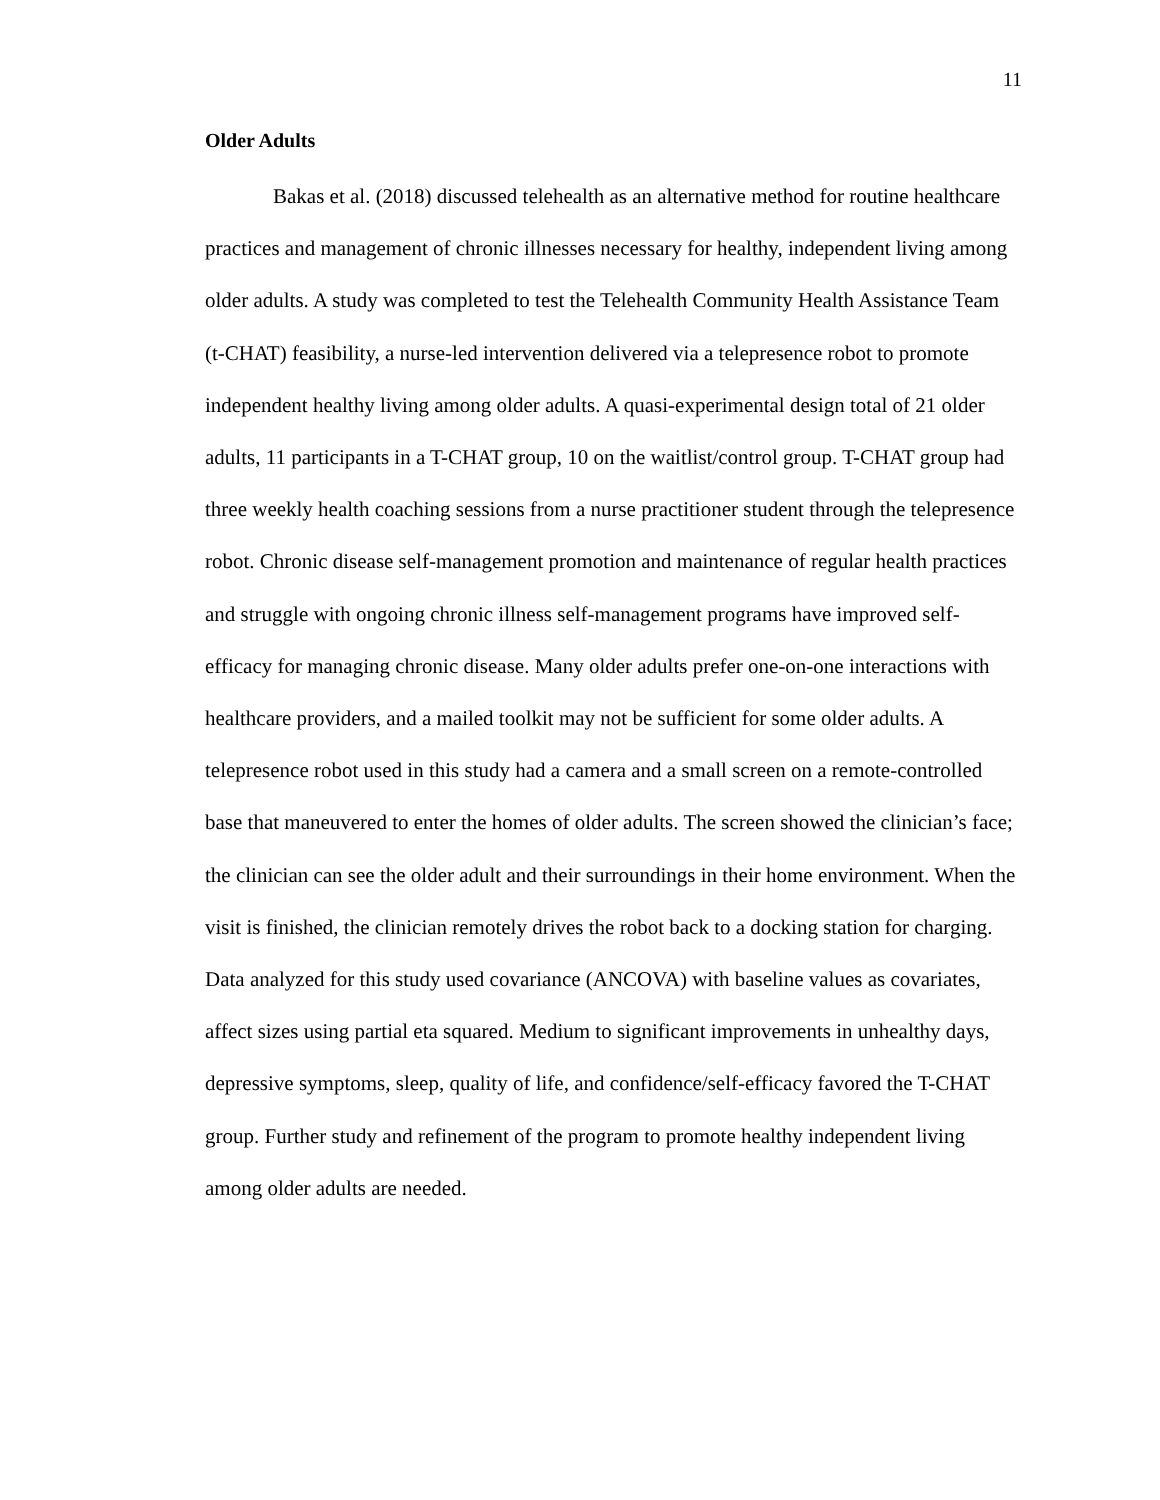11
Older Adults
Bakas et al. (2018) discussed telehealth as an alternative method for routine healthcare practices and management of chronic illnesses necessary for healthy, independent living among older adults. A study was completed to test the Telehealth Community Health Assistance Team (t-CHAT) feasibility, a nurse-led intervention delivered via a telepresence robot to promote independent healthy living among older adults. A quasi-experimental design total of 21 older adults, 11 participants in a T-CHAT group, 10 on the waitlist/control group. T-CHAT group had three weekly health coaching sessions from a nurse practitioner student through the telepresence robot. Chronic disease self-management promotion and maintenance of regular health practices and struggle with ongoing chronic illness self-management programs have improved self-efficacy for managing chronic disease. Many older adults prefer one-on-one interactions with healthcare providers, and a mailed toolkit may not be sufficient for some older adults. A telepresence robot used in this study had a camera and a small screen on a remote-controlled base that maneuvered to enter the homes of older adults. The screen showed the clinician’s face; the clinician can see the older adult and their surroundings in their home environment. When the visit is finished, the clinician remotely drives the robot back to a docking station for charging. Data analyzed for this study used covariance (ANCOVA) with baseline values as covariates, affect sizes using partial eta squared. Medium to significant improvements in unhealthy days, depressive symptoms, sleep, quality of life, and confidence/self-efficacy favored the T-CHAT group. Further study and refinement of the program to promote healthy independent living among older adults are needed.